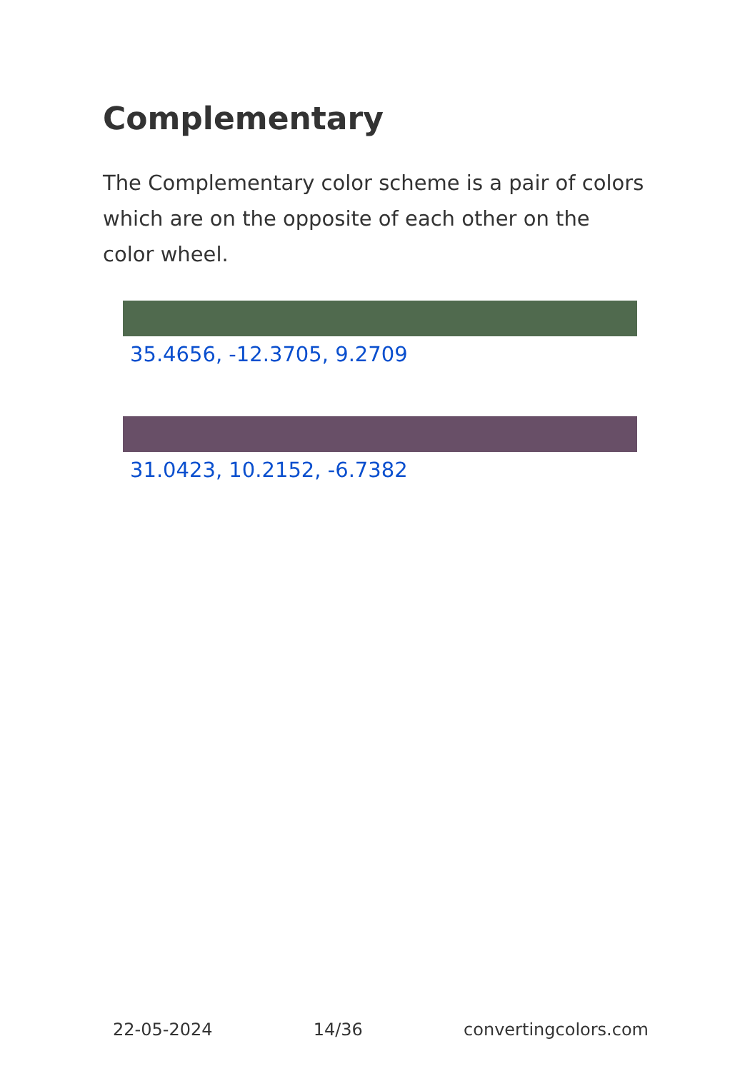Complementary
The Complementary color scheme is a pair of colors which are on the opposite of each other on the color wheel.
35.4656, -12.3705, 9.2709
31.0423, 10.2152, -6.7382
22-05-2024 14/36 convertingcolors.com